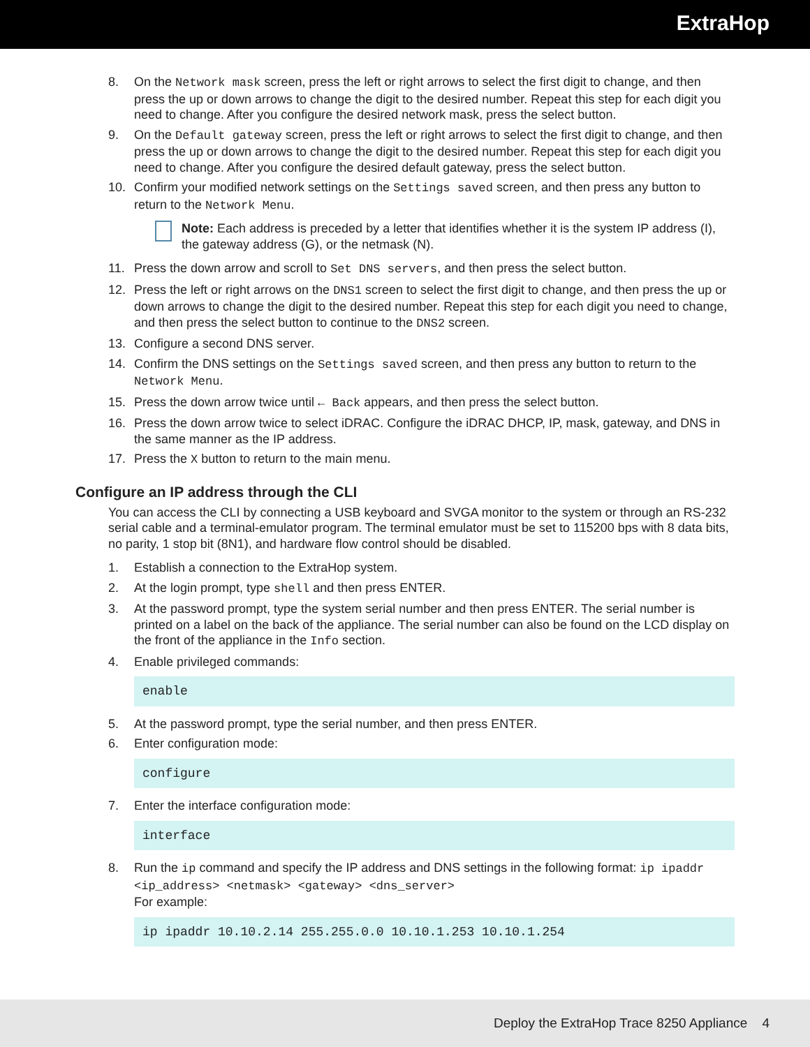ExtraHop
8. On the Network mask screen, press the left or right arrows to select the first digit to change, and then press the up or down arrows to change the digit to the desired number. Repeat this step for each digit you need to change. After you configure the desired network mask, press the select button.
9. On the Default gateway screen, press the left or right arrows to select the first digit to change, and then press the up or down arrows to change the digit to the desired number. Repeat this step for each digit you need to change. After you configure the desired default gateway, press the select button.
10. Confirm your modified network settings on the Settings saved screen, and then press any button to return to the Network Menu.
Note: Each address is preceded by a letter that identifies whether it is the system IP address (I), the gateway address (G), or the netmask (N).
11. Press the down arrow and scroll to Set DNS servers, and then press the select button.
12. Press the left or right arrows on the DNS1 screen to select the first digit to change, and then press the up or down arrows to change the digit to the desired number. Repeat this step for each digit you need to change, and then press the select button to continue to the DNS2 screen.
13. Configure a second DNS server.
14. Confirm the DNS settings on the Settings saved screen, and then press any button to return to the Network Menu.
15. Press the down arrow twice until ← Back appears, and then press the select button.
16. Press the down arrow twice to select iDRAC. Configure the iDRAC DHCP, IP, mask, gateway, and DNS in the same manner as the IP address.
17. Press the X button to return to the main menu.
Configure an IP address through the CLI
You can access the CLI by connecting a USB keyboard and SVGA monitor to the system or through an RS-232 serial cable and a terminal-emulator program. The terminal emulator must be set to 115200 bps with 8 data bits, no parity, 1 stop bit (8N1), and hardware flow control should be disabled.
1. Establish a connection to the ExtraHop system.
2. At the login prompt, type shell and then press ENTER.
3. At the password prompt, type the system serial number and then press ENTER. The serial number is printed on a label on the back of the appliance. The serial number can also be found on the LCD display on the front of the appliance in the Info section.
4. Enable privileged commands:
enable
5. At the password prompt, type the serial number, and then press ENTER.
6. Enter configuration mode:
configure
7. Enter the interface configuration mode:
interface
8. Run the ip command and specify the IP address and DNS settings in the following format: ip ipaddr <ip_address> <netmask> <gateway> <dns_server>
For example:
ip ipaddr 10.10.2.14 255.255.0.0 10.10.1.253 10.10.1.254
Deploy the ExtraHop Trace 8250 Appliance 4